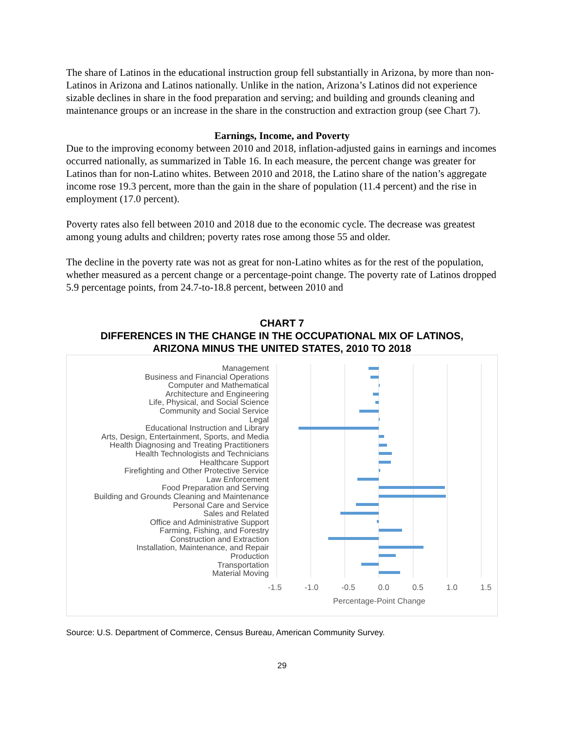The share of Latinos in the educational instruction group fell substantially in Arizona, by more than non-Latinos in Arizona and Latinos nationally. Unlike in the nation, Arizona’s Latinos did not experience sizable declines in share in the food preparation and serving; and building and grounds cleaning and maintenance groups or an increase in the share in the construction and extraction group (see Chart 7).
Earnings, Income, and Poverty
Due to the improving economy between 2010 and 2018, inflation-adjusted gains in earnings and incomes occurred nationally, as summarized in Table 16. In each measure, the percent change was greater for Latinos than for non-Latino whites. Between 2010 and 2018, the Latino share of the nation’s aggregate income rose 19.3 percent, more than the gain in the share of population (11.4 percent) and the rise in employment (17.0 percent).
Poverty rates also fell between 2010 and 2018 due to the economic cycle. The decrease was greatest among young adults and children; poverty rates rose among those 55 and older.
The decline in the poverty rate was not as great for non-Latino whites as for the rest of the population, whether measured as a percent change or a percentage-point change. The poverty rate of Latinos dropped 5.9 percentage points, from 24.7-to-18.8 percent, between 2010 and
CHART 7
DIFFERENCES IN THE CHANGE IN THE OCCUPATIONAL MIX OF LATINOS,
ARIZONA MINUS THE UNITED STATES, 2010 TO 2018
Management
Business and Financial Operations
Computer and Mathematical
Architecture and Engineering
Life, Physical, and Social Science
Community and Social Service
Legal
Educational Instruction and Library
Arts, Design, Entertainment, Sports, and Media
Health Diagnosing and Treating Practitioners
Health Technologists and Technicians
Healthcare Support
Firefighting and Other Protective Service
Law Enforcement
Food Preparation and Serving
Building and Grounds Cleaning and Maintenance
Personal Care and Service
Sales and Related
Office and Administrative Support
Farming, Fishing, and Forestry
Construction and Extraction
Installation, Maintenance, and Repair
Production
Transportation
Material Moving
-1.5 -1.0 -0.5 0.0 0.5 1.0 1.5
Percentage-Point Change
Source: U.S. Department of Commerce, Census Bureau, American Community Survey.
29